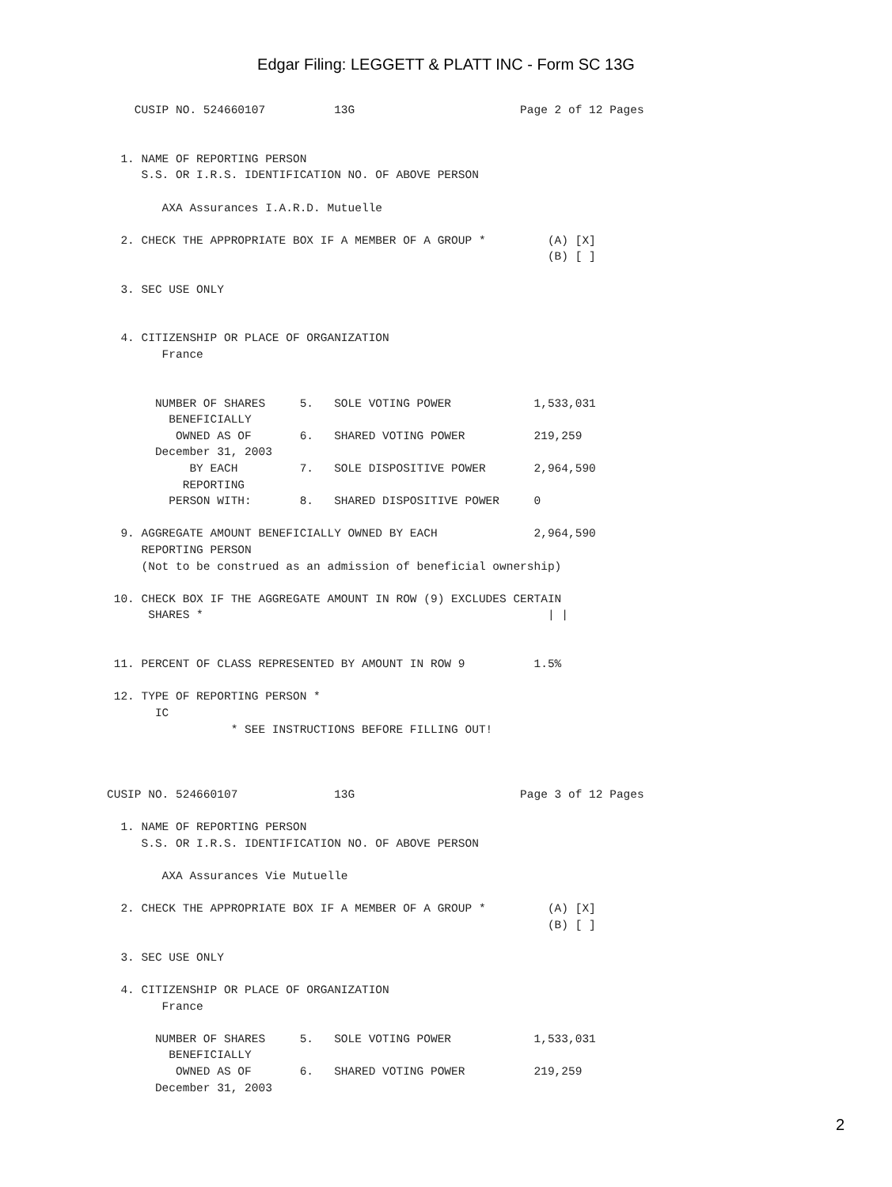Edgar Filing: LEGGETT & PLATT INC - Form SC 13G
    CUSIP NO. 524660107          13G                        Page 2 of 12 Pages


  1. NAME OF REPORTING PERSON
     S.S. OR I.R.S. IDENTIFICATION NO. OF ABOVE PERSON

        AXA Assurances I.A.R.D. Mutuelle

  2. CHECK THE APPROPRIATE BOX IF A MEMBER OF A GROUP *         (A) [X]
                                                                (B) [ ]

  3. SEC USE ONLY


  4. CITIZENSHIP OR PLACE OF ORGANIZATION
        France


       NUMBER OF SHARES     5.   SOLE VOTING POWER            1,533,031
         BENEFICIALLY
          OWNED AS OF       6.   SHARED VOTING POWER          219,259
       December 31, 2003
            BY EACH         7.   SOLE DISPOSITIVE POWER       2,964,590
           REPORTING
         PERSON WITH:       8.   SHARED DISPOSITIVE POWER     0

  9. AGGREGATE AMOUNT BENEFICIALLY OWNED BY EACH              2,964,590
     REPORTING PERSON
     (Not to be construed as an admission of beneficial ownership)

 10. CHECK BOX IF THE AGGREGATE AMOUNT IN ROW (9) EXCLUDES CERTAIN
      SHARES *                                                  | |


 11. PERCENT OF CLASS REPRESENTED BY AMOUNT IN ROW 9          1.5%

 12. TYPE OF REPORTING PERSON *
       IC
                  * SEE INSTRUCTIONS BEFORE FILLING OUT!



CUSIP NO. 524660107              13G                        Page 3 of 12 Pages

  1. NAME OF REPORTING PERSON
     S.S. OR I.R.S. IDENTIFICATION NO. OF ABOVE PERSON

        AXA Assurances Vie Mutuelle

  2. CHECK THE APPROPRIATE BOX IF A MEMBER OF A GROUP *         (A) [X]
                                                                (B) [ ]

  3. SEC USE ONLY

  4. CITIZENSHIP OR PLACE OF ORGANIZATION
        France

       NUMBER OF SHARES     5.   SOLE VOTING POWER            1,533,031
         BENEFICIALLY
          OWNED AS OF       6.   SHARED VOTING POWER          219,259
       December 31, 2003
2